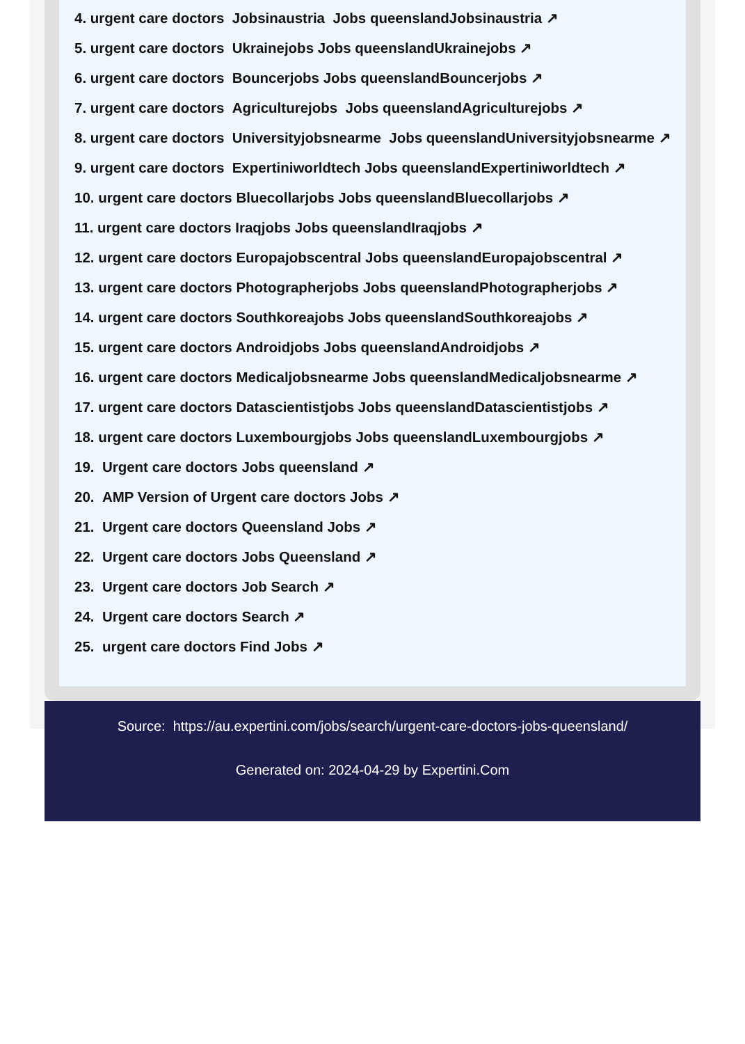4. urgent care doctors Jobsinaustria Jobs queenslandJobsinaustria ↗
5. urgent care doctors Ukrainejobs Jobs queenslandUkrainejobs ↗
6. urgent care doctors Bouncerjobs Jobs queenslandBouncerjobs ↗
7. urgent care doctors Agriculturejobs Jobs queenslandAgriculturejobs ↗
8. urgent care doctors Universityjobsnearme Jobs queenslandUniversityjobsnearme ↗
9. urgent care doctors Expertiniworldtech Jobs queenslandExpertiniworldtech ↗
10. urgent care doctors Bluecollarjobs Jobs queenslandBluecollarjobs ↗
11. urgent care doctors Iraqjobs Jobs queenslandIraqjobs ↗
12. urgent care doctors Europajobscentral Jobs queenslandEuropajobscentral ↗
13. urgent care doctors Photographerjobs Jobs queenslandPhotographerjobs ↗
14. urgent care doctors Southkoreajobs Jobs queenslandSouthkoreajobs ↗
15. urgent care doctors Androidjobs Jobs queenslandAndroidjobs ↗
16. urgent care doctors Medicaljobsnearme Jobs queenslandMedicaljobsnearme ↗
17. urgent care doctors Datascientistjobs Jobs queenslandDatascientistjobs ↗
18. urgent care doctors Luxembourgjobs Jobs queenslandLuxembourgjobs ↗
19. Urgent care doctors Jobs queensland ↗
20. AMP Version of Urgent care doctors Jobs ↗
21. Urgent care doctors Queensland Jobs ↗
22. Urgent care doctors Jobs Queensland ↗
23. Urgent care doctors Job Search ↗
24. Urgent care doctors Search ↗
25. urgent care doctors Find Jobs ↗
Source: https://au.expertini.com/jobs/search/urgent-care-doctors-jobs-queensland/
Generated on: 2024-04-29 by Expertini.Com